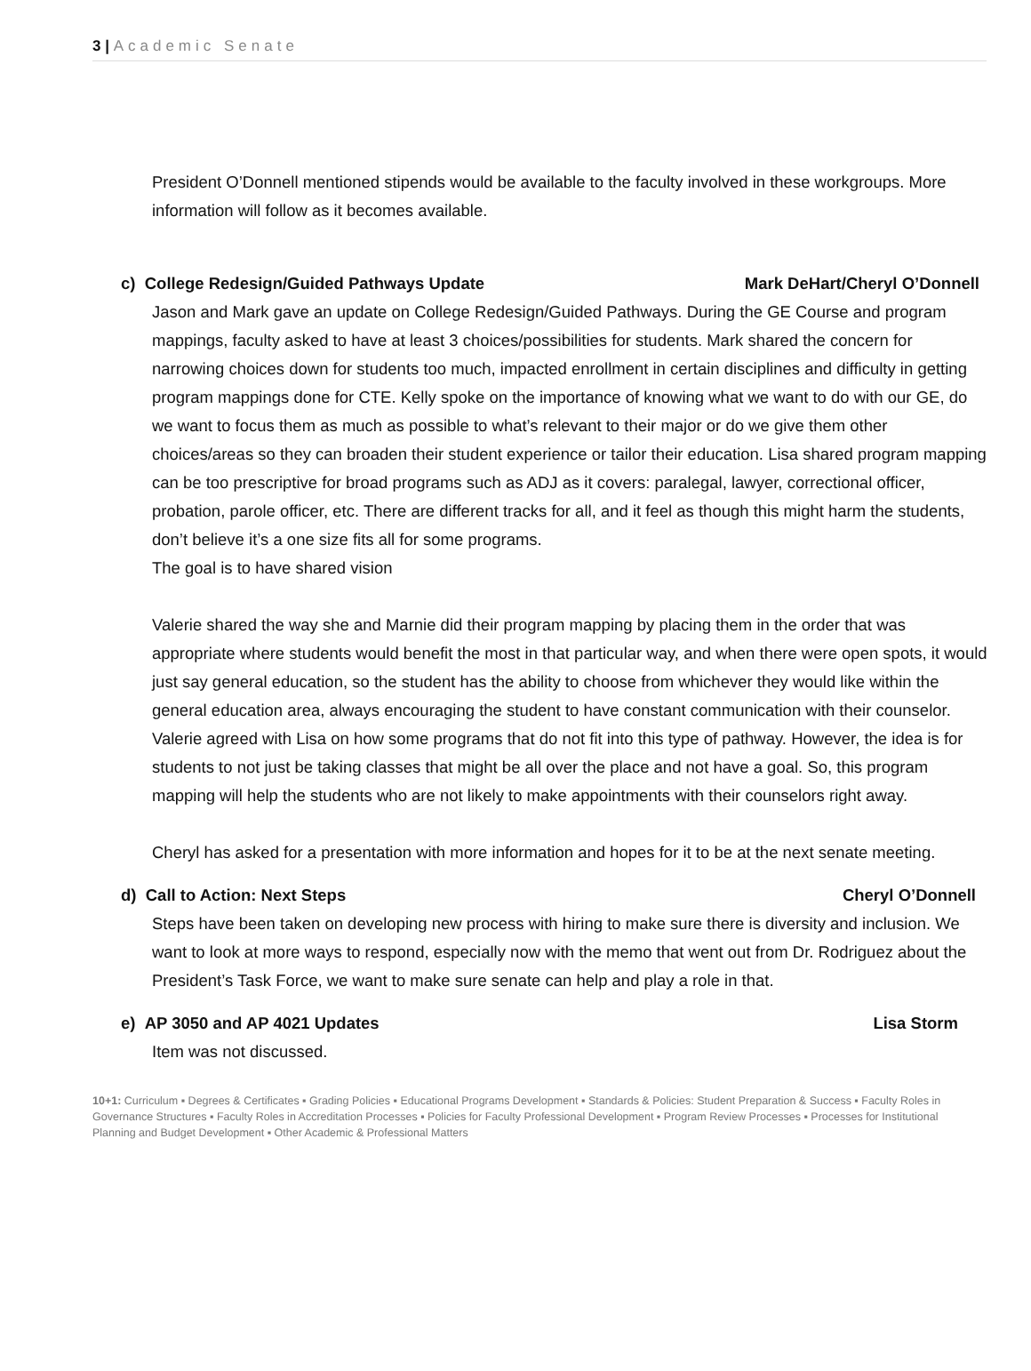3 | Academic Senate
President O’Donnell mentioned stipends would be available to the faculty involved in these workgroups. More information will follow as it becomes available.
c) College Redesign/Guided Pathways Update Mark DeHart/Cheryl O’Donnell
Jason and Mark gave an update on College Redesign/Guided Pathways. During the GE Course and program mappings, faculty asked to have at least 3 choices/possibilities for students. Mark shared the concern for narrowing choices down for students too much, impacted enrollment in certain disciplines and difficulty in getting program mappings done for CTE. Kelly spoke on the importance of knowing what we want to do with our GE, do we want to focus them as much as possible to what’s relevant to their major or do we give them other choices/areas so they can broaden their student experience or tailor their education. Lisa shared program mapping can be too prescriptive for broad programs such as ADJ as it covers: paralegal, lawyer, correctional officer, probation, parole officer, etc. There are different tracks for all, and it feel as though this might harm the students, don’t believe it’s a one size fits all for some programs.
The goal is to have shared vision
Valerie shared the way she and Marnie did their program mapping by placing them in the order that was appropriate where students would benefit the most in that particular way, and when there were open spots, it would just say general education, so the student has the ability to choose from whichever they would like within the general education area, always encouraging the student to have constant communication with their counselor. Valerie agreed with Lisa on how some programs that do not fit into this type of pathway. However, the idea is for students to not just be taking classes that might be all over the place and not have a goal. So, this program mapping will help the students who are not likely to make appointments with their counselors right away.
Cheryl has asked for a presentation with more information and hopes for it to be at the next senate meeting.
d) Call to Action: Next Steps Cheryl O’Donnell
Steps have been taken on developing new process with hiring to make sure there is diversity and inclusion. We want to look at more ways to respond, especially now with the memo that went out from Dr. Rodriguez about the President’s Task Force, we want to make sure senate can help and play a role in that.
e) AP 3050 and AP 4021 Updates Lisa Storm
Item was not discussed.
10+1: Curriculum ▪ Degrees & Certificates ▪ Grading Policies ▪ Educational Programs Development ▪ Standards & Policies: Student Preparation & Success ▪ Faculty Roles in Governance Structures ▪ Faculty Roles in Accreditation Processes ▪ Policies for Faculty Professional Development ▪ Program Review Processes ▪ Processes for Institutional Planning and Budget Development ▪ Other Academic & Professional Matters